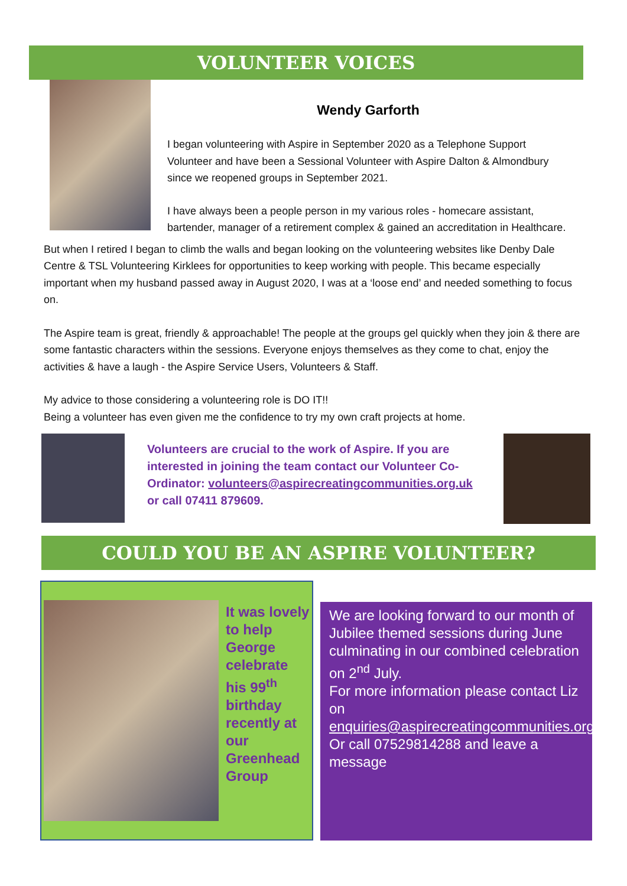VOLUNTEER VOICES
Wendy Garforth
I began volunteering with Aspire in September 2020 as a Telephone Support Volunteer and have been a Sessional Volunteer with Aspire Dalton & Almondbury since we reopened groups in September 2021.
I have always been a people person in my various roles - homecare assistant, bartender, manager of a retirement complex & gained an accreditation in Healthcare.
But when I retired I began to climb the walls and began looking on the volunteering websites like Denby Dale Centre & TSL Volunteering Kirklees for opportunities to keep working with people. This became especially important when my husband passed away in August 2020, I was at a ‘loose end’ and needed something to focus on.
The Aspire team is great, friendly & approachable! The people at the groups gel quickly when they join & there are some fantastic characters within the sessions. Everyone enjoys themselves as they come to chat, enjoy the activities & have a laugh - the Aspire Service Users, Volunteers & Staff.
My advice to those considering a volunteering role is DO IT!!
Being a volunteer has even given me the confidence to try my own craft projects at home.
Volunteers are crucial to the work of Aspire. If you are interested in joining the team contact our Volunteer Co-Ordinator: volunteers@aspirecreatingcommunities.org.uk or call 07411 879609.
COULD YOU BE AN ASPIRE VOLUNTEER?
It was lovely to help George celebrate his 99<sup>th</sup> birthday recently at our Greenhead Group
We are looking forward to our month of Jubilee themed sessions during June culminating in our combined celebration on 2<sup>nd</sup> July.
For more information please contact Liz on enquiries@aspirecreatingcommunities.org.uk.
Or call 07529814288 and leave a message